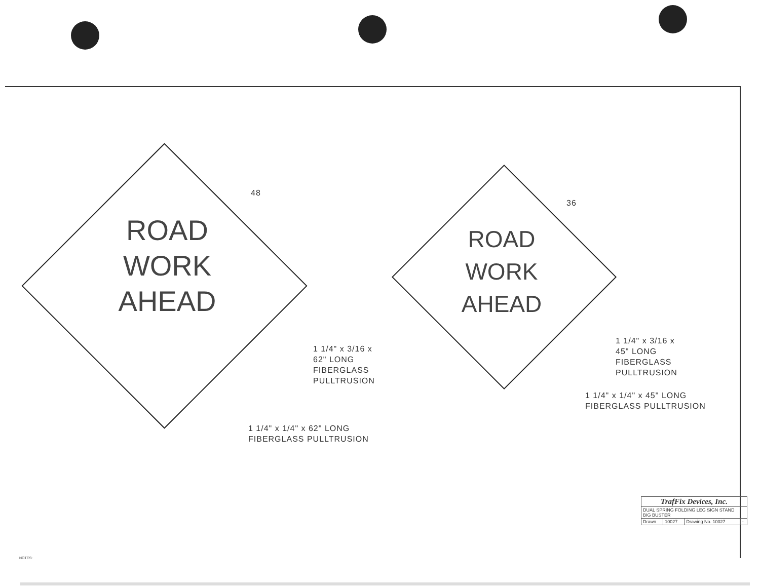ROAD
WORK
AHEAD
ROAD
WORK
AHEAD
48
36
1 1/4" x 3/16 x
62" LONG
FIBERGLASS
PULLTRUSION
1 1/4" x 1/4" x 62" LONG
FIBERGLASS PULLTRUSION
1 1/4" x 3/16 x
45" LONG
FIBERGLASS
PULLTRUSION
1 1/4" x 1/4" x 45" LONG
FIBERGLASS PULLTRUSION
| TrafFix Devices, Inc. | | | |
| DUAL SPRING FOLDING LEG SIGN STAND BIG BUSTER | | | |
| Drawn | 10027 | Drawing No. 10027 | - |
NOTES: